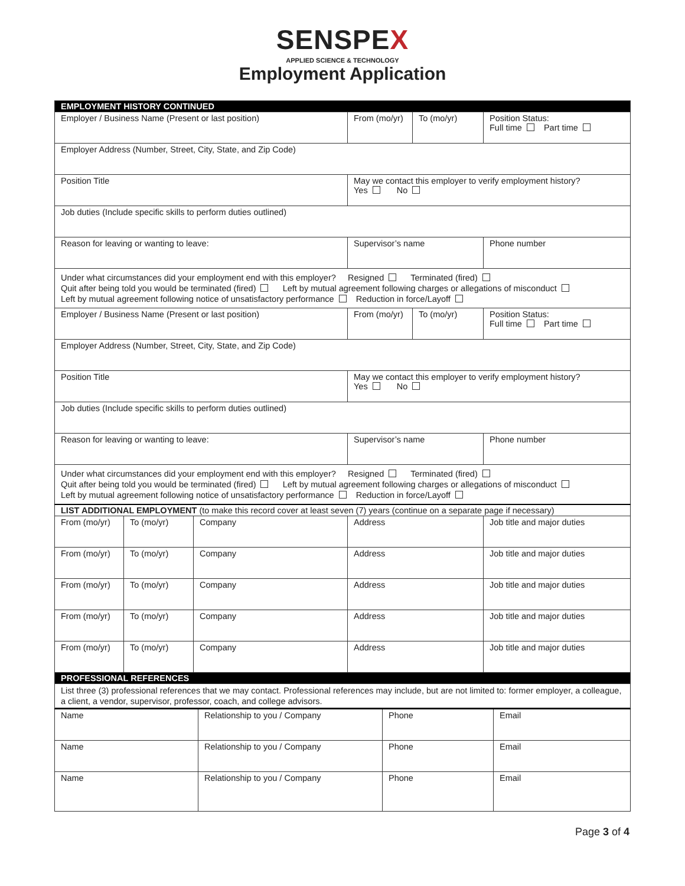SENSPEX
APPLIED SCIENCE & TECHNOLOGY
Employment Application
| EMPLOYMENT HISTORY CONTINUED | | | | | |
| Employer / Business Name (Present or last position) | | | From (mo/yr) | To (mo/yr) | Position Status: Full time Part time |
| Employer Address (Number, Street, City, State, and Zip Code) | | | | | |
| Position Title | | | May we contact this employer to verify employment history? Yes No | | |
| Job duties (Include specific skills to perform duties outlined) | | | | | |
| Reason for leaving or wanting to leave: | | | Supervisor’s name | | Phone number |
| Under what circumstances did your employment end with this employer? Resigned Terminated (fired) Quit after being told you would be terminated (fired) Left by mutual agreement following charges or allegations of misconduct Left by mutual agreement following notice of unsatisfactory performance Reduction in force/Layoff | | | | | |
| Employer / Business Name (Present or last position) | | | From (mo/yr) | To (mo/yr) | Position Status: Full time Part time |
| Employer Address (Number, Street, City, State, and Zip Code) | | | | | |
| Position Title | | | May we contact this employer to verify employment history? Yes No | | |
| Job duties (Include specific skills to perform duties outlined) | | | | | |
| Reason for leaving or wanting to leave: | | | Supervisor’s name | | Phone number |
| Under what circumstances did your employment end with this employer? Resigned Terminated (fired) Quit after being told you would be terminated (fired) Left by mutual agreement following charges or allegations of misconduct Left by mutual agreement following notice of unsatisfactory performance Reduction in force/Layoff | | | | | |
| LIST ADDITIONAL EMPLOYMENT (to make this record cover at least seven (7) years (continue on a separate page if necessary) | | | | | |
| From (mo/yr) | To (mo/yr) | Company | Address | | Job title and major duties |
| From (mo/yr) | To (mo/yr) | Company | Address | | Job title and major duties |
| From (mo/yr) | To (mo/yr) | Company | Address | | Job title and major duties |
| From (mo/yr) | To (mo/yr) | Company | Address | | Job title and major duties |
| From (mo/yr) | To (mo/yr) | Company | Address | | Job title and major duties |
| PROFESSIONAL REFERENCES | | | | | |
| List three (3) professional references that we may contact. Professional references may include, but are not limited to: former employer, a colleague, a client, a vendor, supervisor, professor, coach, and college advisors. | | | | | |
| Name | Relationship to you / Company | Phone | Email |
| Name | Relationship to you / Company | Phone | Email |
| Name | Relationship to you / Company | Phone | Email |
Page 3 of 4